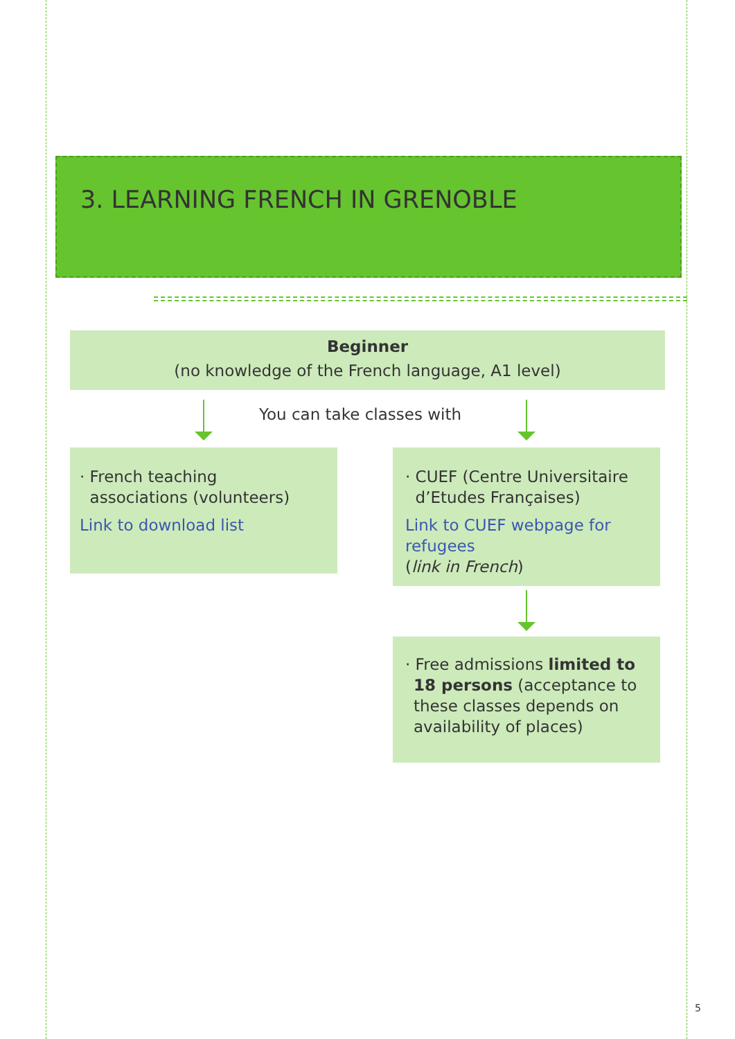3. LEARNING FRENCH IN GRENOBLE
Beginner
(no knowledge of the French language, A1 level)
You can take classes with
· French teaching
associations (volunteers)
Link to download list
· CUEF (Centre Universitaire
d’Etudes Françaises)
Link to CUEF webpage for refugees
(link in French)
· Free admissions limited to 18 persons (acceptance to these classes depends on availability of places)
5